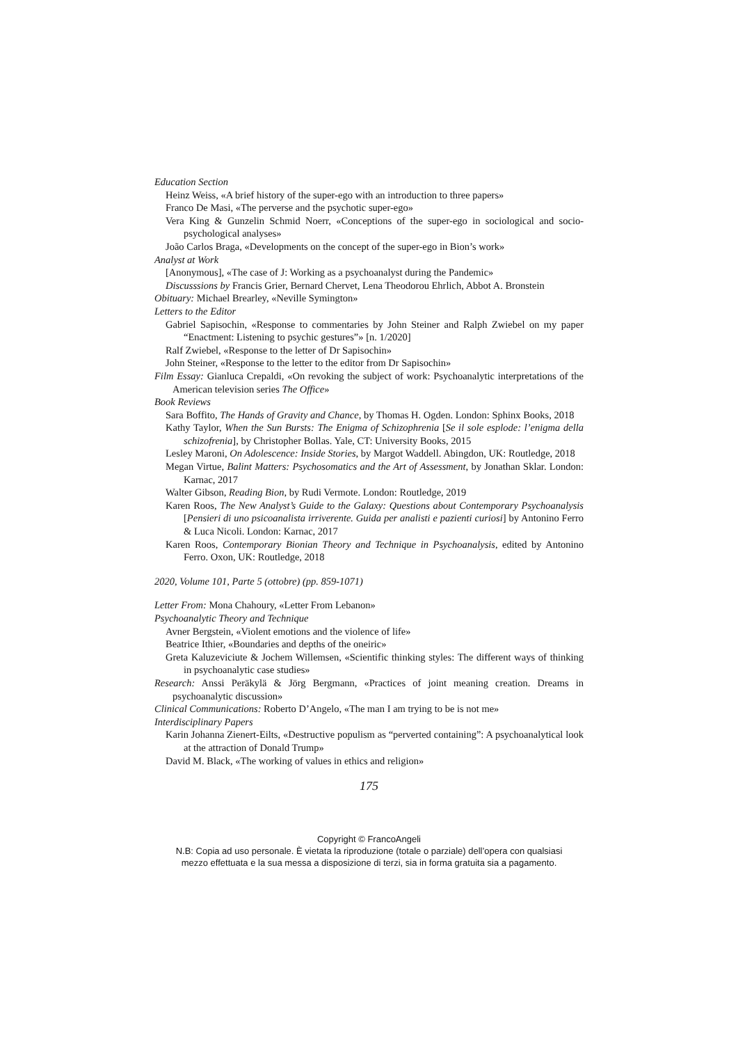Education Section
Heinz Weiss, «A brief history of the super-ego with an introduction to three papers»
Franco De Masi, «The perverse and the psychotic super-ego»
Vera King & Gunzelin Schmid Noerr, «Conceptions of the super-ego in sociological and socio-psychological analyses»
João Carlos Braga, «Developments on the concept of the super-ego in Bion’s work»
Analyst at Work
[Anonymous], «The case of J: Working as a psychoanalyst during the Pandemic»
Discusssions by Francis Grier, Bernard Chervet, Lena Theodorou Ehrlich, Abbot A. Bronstein
Obituary: Michael Brearley, «Neville Symington»
Letters to the Editor
Gabriel Sapisochin, «Response to commentaries by John Steiner and Ralph Zwiebel on my paper “Enactment: Listening to psychic gestures”» [n. 1/2020]
Ralf Zwiebel, «Response to the letter of Dr Sapisochin»
John Steiner, «Response to the letter to the editor from Dr Sapisochin»
Film Essay: Gianluca Crepaldi, «On revoking the subject of work: Psychoanalytic interpretations of the American television series The Office»
Book Reviews
Sara Boffito, The Hands of Gravity and Chance, by Thomas H. Ogden. London: Sphinx Books, 2018
Kathy Taylor, When the Sun Bursts: The Enigma of Schizophrenia [Se il sole esplode: l’enigma della schizofrenia], by Christopher Bollas. Yale, CT: University Books, 2015
Lesley Maroni, On Adolescence: Inside Stories, by Margot Waddell. Abingdon, UK: Routledge, 2018
Megan Virtue, Balint Matters: Psychosomatics and the Art of Assessment, by Jonathan Sklar. London: Karnac, 2017
Walter Gibson, Reading Bion, by Rudi Vermote. London: Routledge, 2019
Karen Roos, The New Analyst’s Guide to the Galaxy: Questions about Contemporary Psychoanalysis [Pensieri di uno psicoanalista irriverente. Guida per analisti e pazienti curiosi] by Antonino Ferro & Luca Nicoli. London: Karnac, 2017
Karen Roos, Contemporary Bionian Theory and Technique in Psychoanalysis, edited by Antonino Ferro. Oxon, UK: Routledge, 2018
2020, Volume 101, Parte 5 (ottobre) (pp. 859-1071)
Letter From: Mona Chahoury, «Letter From Lebanon»
Psychoanalytic Theory and Technique
Avner Bergstein, «Violent emotions and the violence of life»
Beatrice Ithier, «Boundaries and depths of the oneiric»
Greta Kaluzeviciute & Jochem Willemsen, «Scientific thinking styles: The different ways of thinking in psychoanalytic case studies»
Research: Anssi Peräkylä & Jörg Bergmann, «Practices of joint meaning creation. Dreams in psychoanalytic discussion»
Clinical Communications: Roberto D’Angelo, «The man I am trying to be is not me»
Interdisciplinary Papers
Karin Johanna Zienert-Eilts, «Destructive populism as “perverted containing”: A psychoanalytical look at the attraction of Donald Trump»
David M. Black, «The working of values in ethics and religion»
175
Copyright © FrancoAngeli
N.B: Copia ad uso personale. È vietata la riproduzione (totale o parziale) dell’opera con qualsiasi
mezzo effettuata e la sua messa a disposizione di terzi, sia in forma gratuita sia a pagamento.